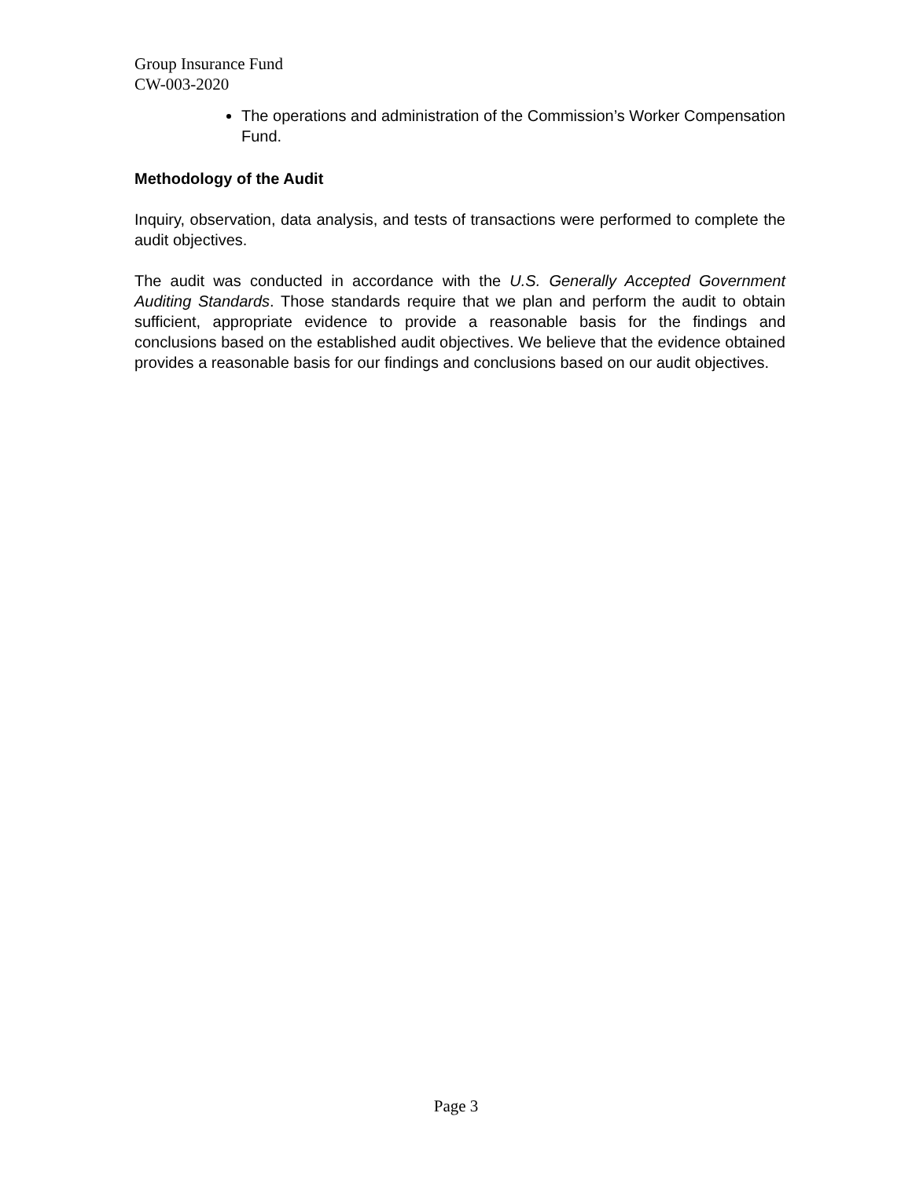Group Insurance Fund
CW-003-2020
The operations and administration of the Commission’s Worker Compensation Fund.
Methodology of the Audit
Inquiry, observation, data analysis, and tests of transactions were performed to complete the audit objectives.
The audit was conducted in accordance with the U.S. Generally Accepted Government Auditing Standards. Those standards require that we plan and perform the audit to obtain sufficient, appropriate evidence to provide a reasonable basis for the findings and conclusions based on the established audit objectives. We believe that the evidence obtained provides a reasonable basis for our findings and conclusions based on our audit objectives.
Page 3